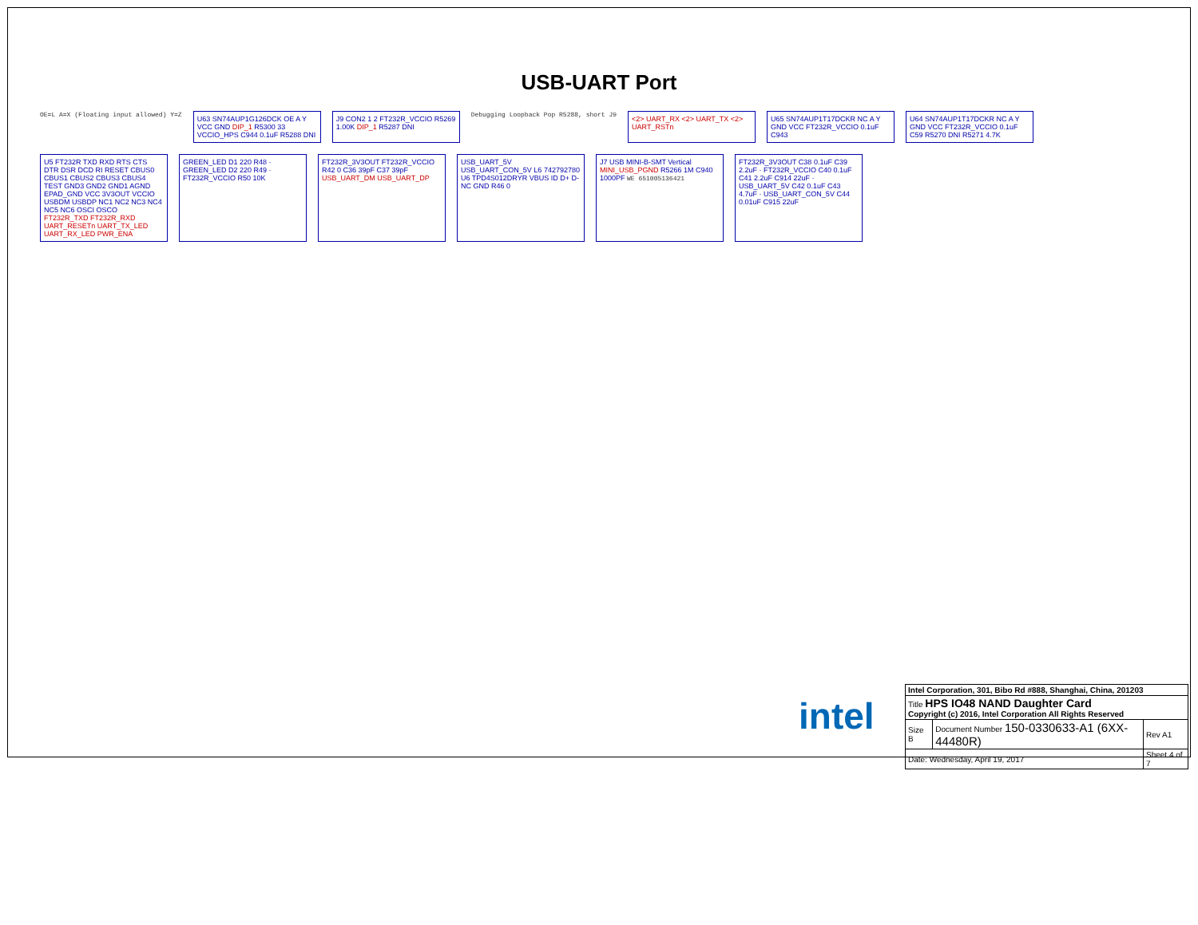USB-UART Port
OE=L A=X (Floating input allowed) Y=Z
U63 SN74AUP1G126DCK OE A Y VCC GND DIP_1 R5300 33 VCCIO_HPS C944 0.1uF R5288 DNI
J9 CON2 1 2 FT232R_VCCIO R5269 1.00K DIP_1 R5287 DNI
Debugging Loopback Pop R5288, short J9
<2> UART_RX <2> UART_TX <2> UART_RSTn
U65 SN74AUP1T17DCKR NC A Y GND VCC FT232R_VCCIO 0.1uF C943
U64 SN74AUP1T17DCKR NC A Y GND VCC FT232R_VCCIO 0.1uF C59 R5270 DNI R5271 4.7K
U5 FT232R TXD RXD RTS CTS DTR DSR DCD RI RESET CBUS0 CBUS1 CBUS2 CBUS3 CBUS4 TEST GND3 GND2 GND1 AGND EPAD_GND VCC 3V3OUT VCCIO USBDM USBDP NC1 NC2 NC3 NC4 NC5 NC6 OSCI OSCO FT232R_TXD FT232R_RXD UART_RESETn UART_TX_LED UART_RX_LED PWR_ENA
GREEN_LED D1 220 R48 · GREEN_LED D2 220 R49 · FT232R_VCCIO R50 10K
FT232R_3V3OUT FT232R_VCCIO R42 0 C36 39pF C37 39pF USB_UART_DM USB_UART_DP
USB_UART_5V USB_UART_CON_5V L6 742792780 U6 TPD4S012DRYR VBUS ID D+ D- NC GND R46 0
J7 USB MINI-B-SMT Vertical MINI_USB_PGND R5266 1M C940 1000PF WE 651005136421
FT232R_3V3OUT C38 0.1uF C39 2.2uF · FT232R_VCCIO C40 0.1uF C41 2.2uF C914 22uF · USB_UART_5V C42 0.1uF C43 4.7uF · USB_UART_CON_5V C44 0.01uF C915 22uF
intel
| Intel Corporation, 301, Bibo Rd #888, Shanghai, China, 201203 | | |
| Title HPS IO48 NAND Daughter Card Copyright (c) 2016, Intel Corporation All Rights Reserved | | |
| Size B | Document Number 150-0330633-A1 (6XX-44480R) | Rev A1 |
| Date: Wednesday, April 19, 2017 | | Sheet 4 of 7 |